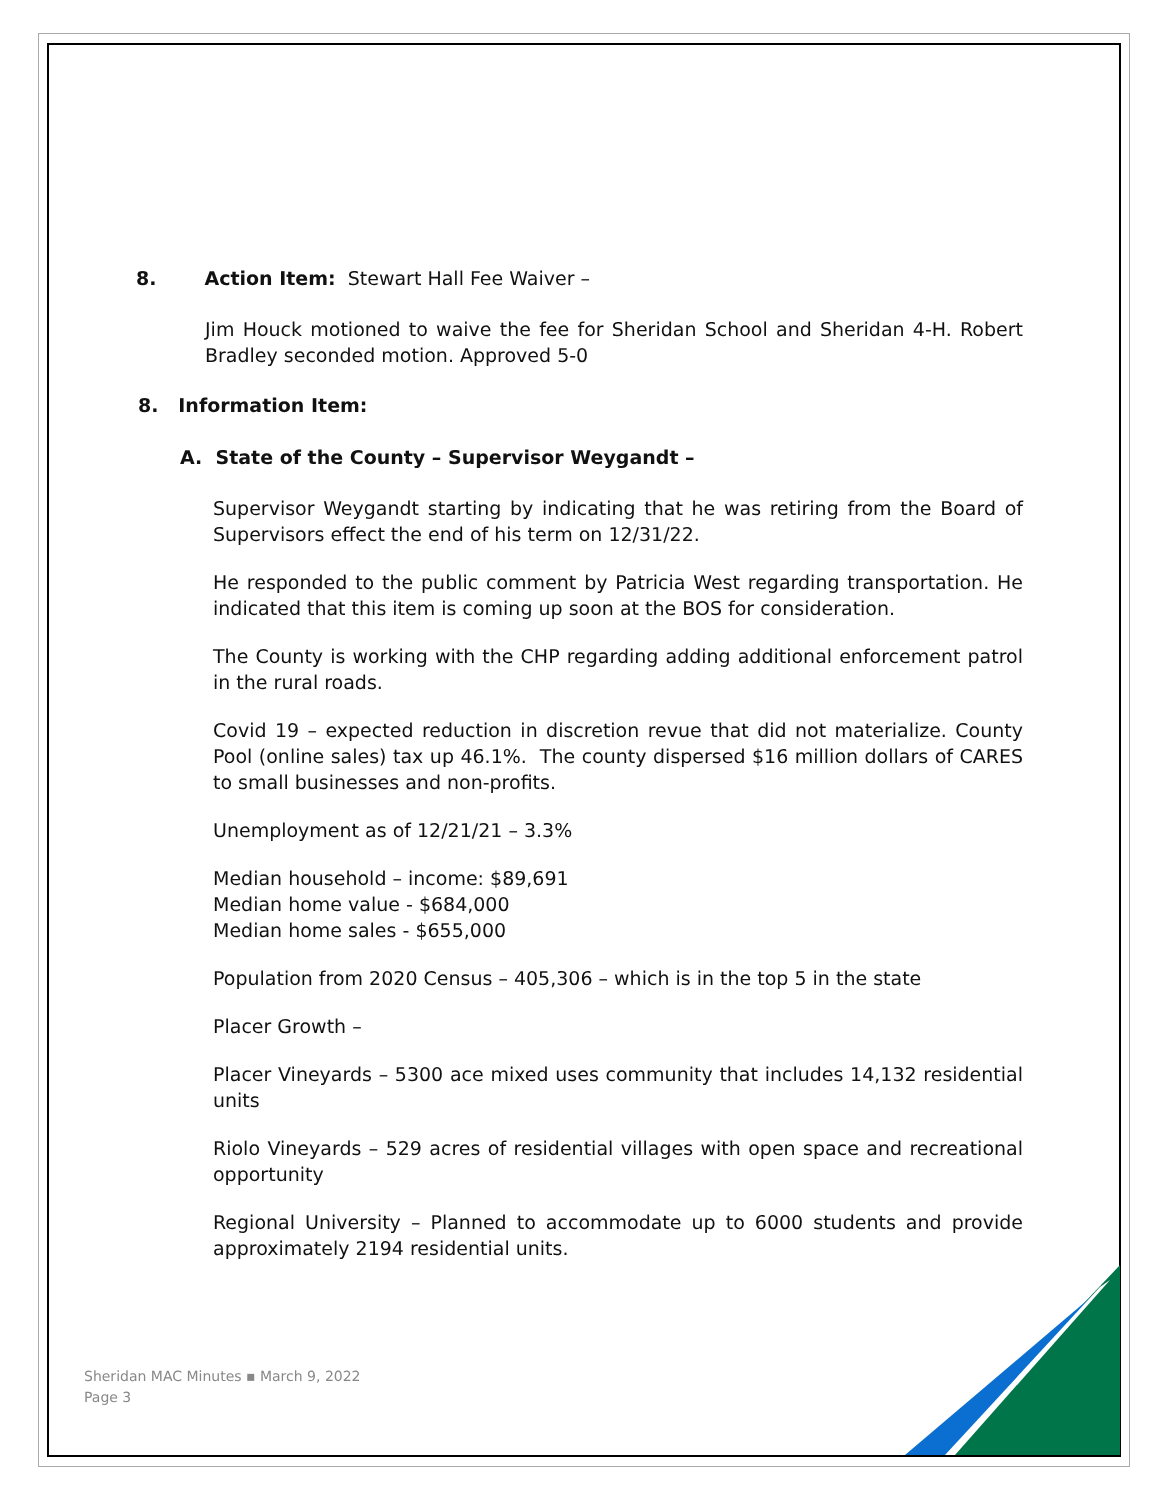8. Action Item: Stewart Hall Fee Waiver –
Jim Houck motioned to waive the fee for Sheridan School and Sheridan 4-H. Robert Bradley seconded motion. Approved 5-0
8. Information Item:
A. State of the County – Supervisor Weygandt –
Supervisor Weygandt starting by indicating that he was retiring from the Board of Supervisors effect the end of his term on 12/31/22.
He responded to the public comment by Patricia West regarding transportation. He indicated that this item is coming up soon at the BOS for consideration.
The County is working with the CHP regarding adding additional enforcement patrol in the rural roads.
Covid 19 – expected reduction in discretion revue that did not materialize. County Pool (online sales) tax up 46.1%. The county dispersed $16 million dollars of CARES to small businesses and non-profits.
Unemployment as of 12/21/21 – 3.3%
Median household – income: $89,691
Median home value - $684,000
Median home sales - $655,000
Population from 2020 Census – 405,306 – which is in the top 5 in the state
Placer Growth –
Placer Vineyards – 5300 ace mixed uses community that includes 14,132 residential units
Riolo Vineyards – 529 acres of residential villages with open space and recreational opportunity
Regional University – Planned to accommodate up to 6000 students and provide approximately 2194 residential units.
Sheridan MAC Minutes ▪ March 9, 2022
Page 3